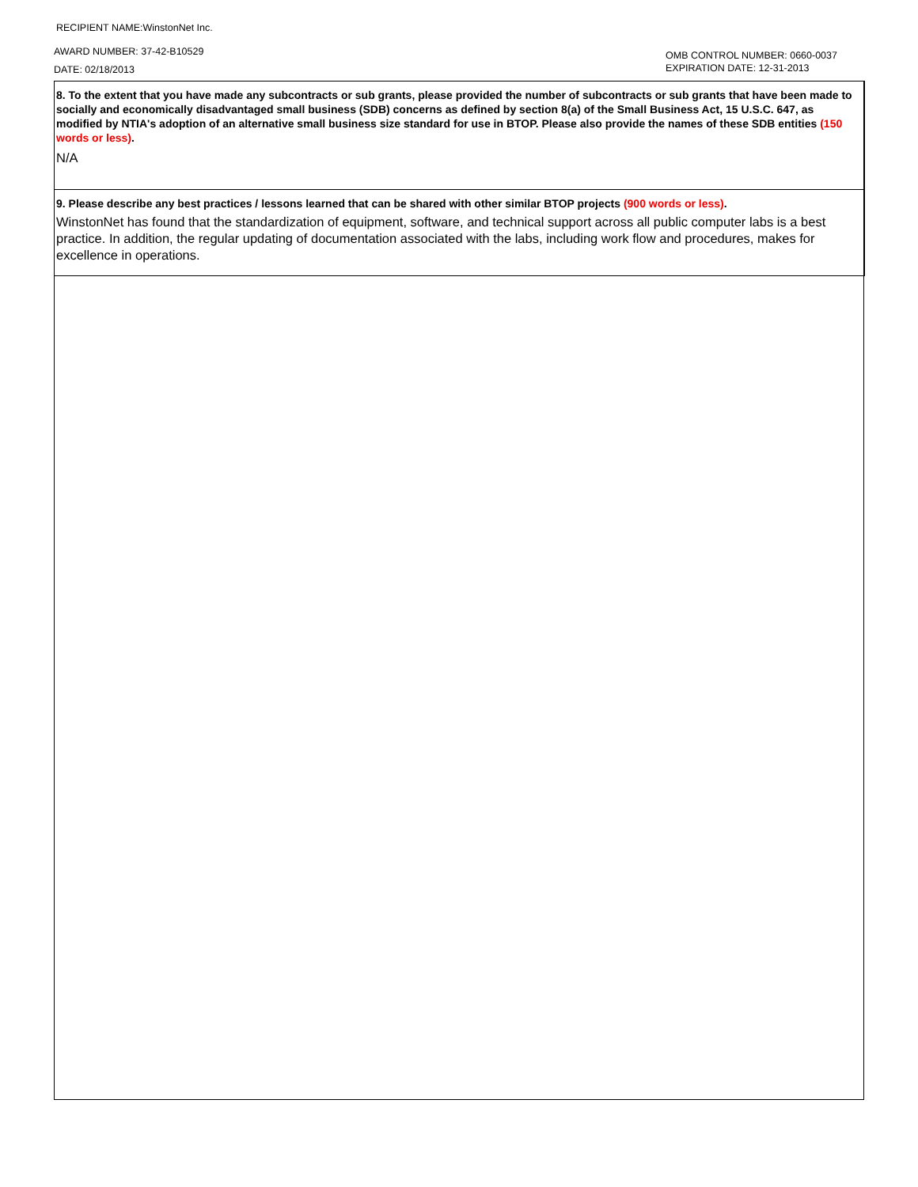RECIPIENT NAME:WinstonNet Inc.
AWARD NUMBER: 37-42-B10529
DATE: 02/18/2013
OMB CONTROL NUMBER: 0660-0037
EXPIRATION DATE: 12-31-2013
8. To the extent that you have made any subcontracts or sub grants, please provided the number of subcontracts or sub grants that have been made to socially and economically disadvantaged small business (SDB) concerns as defined by section 8(a) of the Small Business Act, 15 U.S.C. 647, as modified by NTIA's adoption of an alternative small business size standard for use in BTOP. Please also provide the names of these SDB entities (150 words or less).
N/A
9. Please describe any best practices / lessons learned that can be shared with other similar BTOP projects (900 words or less).
WinstonNet has found that the standardization of equipment, software, and technical support across all public computer labs is a best practice. In addition, the regular updating of documentation associated with the labs, including work flow and procedures, makes for excellence in operations.